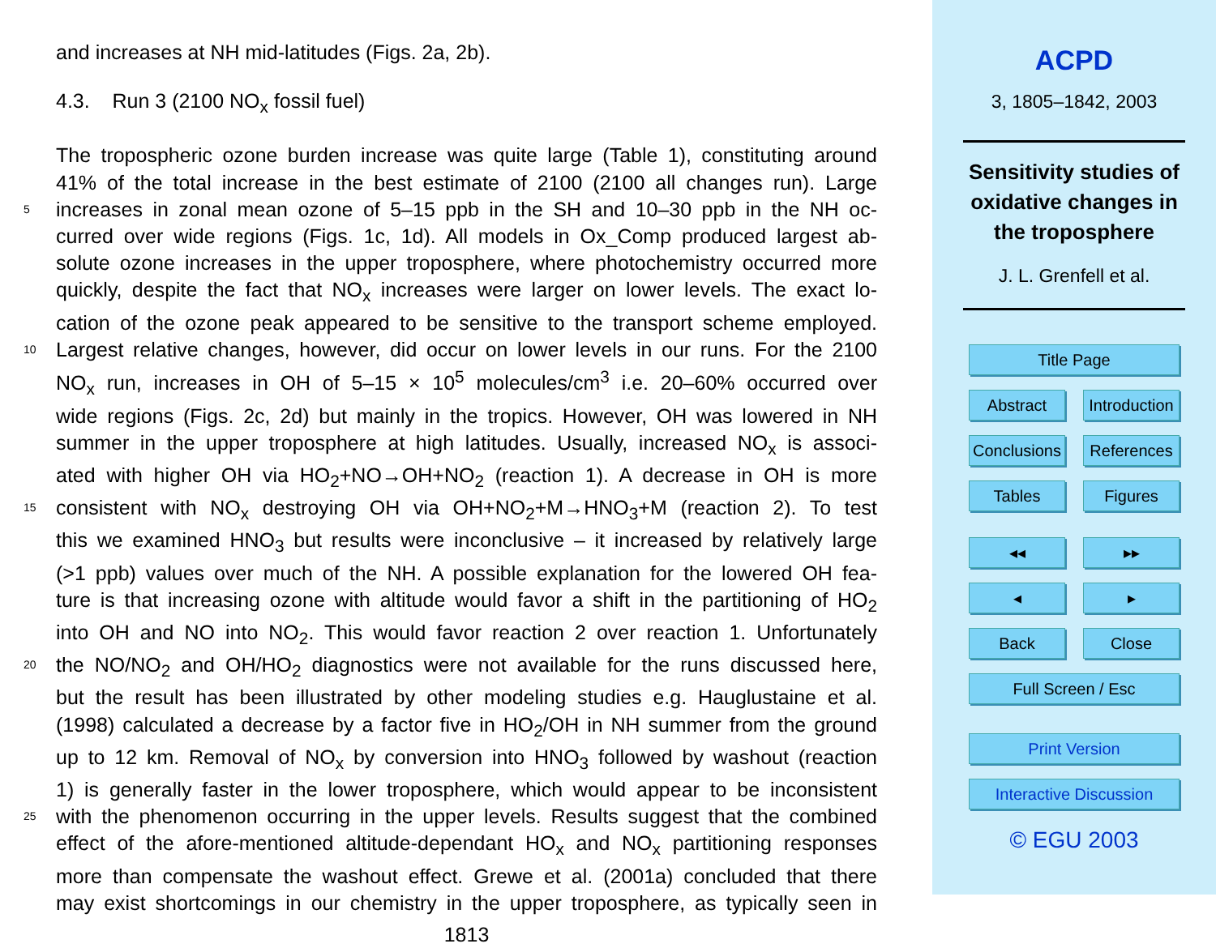and increases at NH mid-latitudes (Figs. 2a, 2b).
4.3. Run 3 (2100 NO<sub>x</sub> fossil fuel)
The tropospheric ozone burden increase was quite large (Table 1), constituting around
41% of the total increase in the best estimate of 2100 (2100 all changes run). Large
5 increases in zonal mean ozone of 5–15 ppb in the SH and 10–30 ppb in the NH oc-
curred over wide regions (Figs. 1c, 1d). All models in Ox_Comp produced largest ab-
solute ozone increases in the upper troposphere, where photochemistry occurred more
quickly, despite the fact that NO<sub>x</sub> increases were larger on lower levels. The exact lo-
cation of the ozone peak appeared to be sensitive to the transport scheme employed.
10 Largest relative changes, however, did occur on lower levels in our runs. For the 2100
NO<sub>x</sub> run, increases in OH of 5–15 × 10<sup>5</sup> molecules/cm<sup>3</sup> i.e. 20–60% occurred over
wide regions (Figs. 2c, 2d) but mainly in the tropics. However, OH was lowered in NH
summer in the upper troposphere at high latitudes. Usually, increased NO<sub>x</sub> is associ-
ated with higher OH via HO<sub>2</sub>+NO→OH+NO<sub>2</sub> (reaction 1). A decrease in OH is more
15 consistent with NO<sub>x</sub> destroying OH via OH+NO<sub>2</sub>+M→HNO<sub>3</sub>+M (reaction 2). To test
this we examined HNO<sub>3</sub> but results were inconclusive – it increased by relatively large
(>1 ppb) values over much of the NH. A possible explanation for the lowered OH fea-
ture is that increasing ozone with altitude would favor a shift in the partitioning of HO<sub>2</sub>
into OH and NO into NO<sub>2</sub>. This would favor reaction 2 over reaction 1. Unfortunately
20 the NO/NO<sub>2</sub> and OH/HO<sub>2</sub> diagnostics were not available for the runs discussed here,
but the result has been illustrated by other modeling studies e.g. Hauglustaine et al.
(1998) calculated a decrease by a factor five in HO<sub>2</sub>/OH in NH summer from the ground
up to 12 km. Removal of NO<sub>x</sub> by conversion into HNO<sub>3</sub> followed by washout (reaction
1) is generally faster in the lower troposphere, which would appear to be inconsistent
25 with the phenomenon occurring in the upper levels. Results suggest that the combined
effect of the afore-mentioned altitude-dependant HO<sub>x</sub> and NO<sub>x</sub> partitioning responses
more than compensate the washout effect. Grewe et al. (2001a) concluded that there
may exist shortcomings in our chemistry in the upper troposphere, as typically seen in
1813
ACPD
3, 1805–1842, 2003
Sensitivity studies of
oxidative changes in
the troposphere
J. L. Grenfell et al.
Title Page
Abstract Introduction
Conclusions References
Tables Figures
◂◂ ▸▸
◂ ▸
Back Close
Full Screen / Esc
Print Version
Interactive Discussion
© EGU 2003